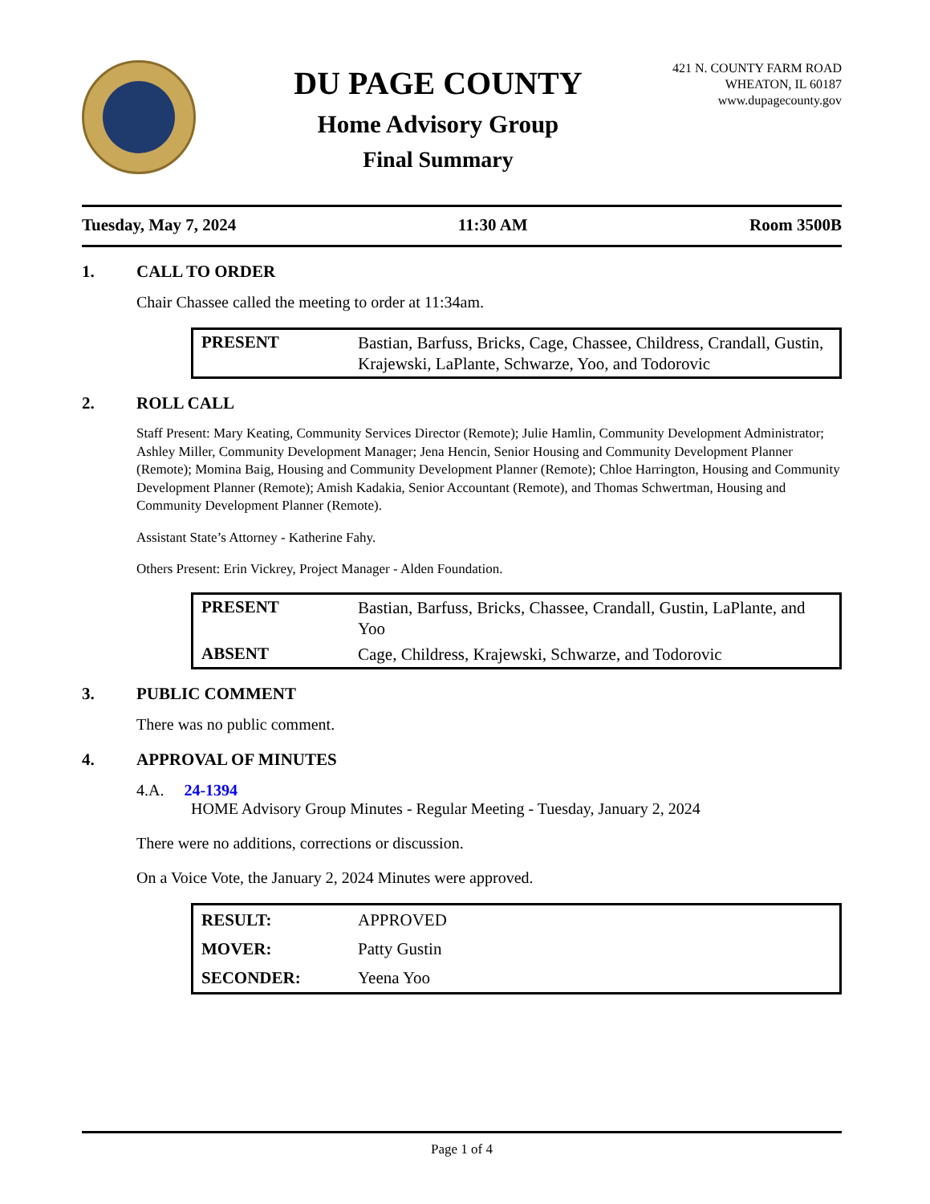DU PAGE COUNTY
Home Advisory Group
Final Summary
421 N. COUNTY FARM ROAD
WHEATON, IL 60187
www.dupagecounty.gov
Tuesday, May 7, 2024 11:30 AM Room 3500B
1. CALL TO ORDER
Chair Chassee called the meeting to order at 11:34am.
| PRESENT | Bastian, Barfuss, Bricks, Cage, Chassee, Childress, Crandall, Gustin, Krajewski, LaPlante, Schwarze, Yoo, and Todorovic |
2. ROLL CALL
Staff Present: Mary Keating, Community Services Director (Remote); Julie Hamlin, Community Development Administrator; Ashley Miller, Community Development Manager; Jena Hencin, Senior Housing and Community Development Planner (Remote); Momina Baig, Housing and Community Development Planner (Remote); Chloe Harrington, Housing and Community Development Planner (Remote); Amish Kadakia, Senior Accountant (Remote), and Thomas Schwertman, Housing and Community Development Planner (Remote).
Assistant State’s Attorney - Katherine Fahy.
Others Present: Erin Vickrey, Project Manager - Alden Foundation.
| PRESENT | Bastian, Barfuss, Bricks, Chassee, Crandall, Gustin, LaPlante, and Yoo |
| ABSENT | Cage, Childress, Krajewski, Schwarze, and Todorovic |
3. PUBLIC COMMENT
There was no public comment.
4. APPROVAL OF MINUTES
4.A. 24-1394
HOME Advisory Group Minutes - Regular Meeting - Tuesday, January 2, 2024
There were no additions, corrections or discussion.
On a Voice Vote, the January 2, 2024 Minutes were approved.
| RESULT: | APPROVED |
| MOVER: | Patty Gustin |
| SECONDER: | Yeena Yoo |
Page 1 of 4